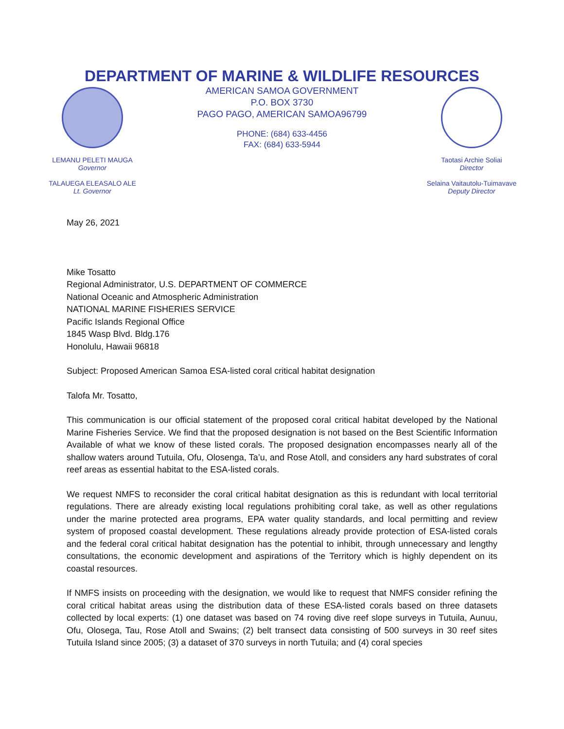DEPARTMENT OF MARINE & WILDLIFE RESOURCES
LEMANU PELETI MAUGA
Governor
TALAUEGA ELEASALO ALE
Lt. Governor
AMERICAN SAMOA GOVERNMENT
P.O. BOX 3730
PAGO PAGO, AMERICAN SAMOA96799
PHONE: (684) 633-4456
FAX: (684) 633-5944
Taotasi Archie Soliai
Director
Selaina Vaitautolu-Tuimavave
Deputy Director
May 26, 2021
Mike Tosatto
Regional Administrator, U.S. DEPARTMENT OF COMMERCE
National Oceanic and Atmospheric Administration
NATIONAL MARINE FISHERIES SERVICE
Pacific Islands Regional Office
1845 Wasp Blvd. Bldg.176
Honolulu, Hawaii 96818
Subject: Proposed American Samoa ESA-listed coral critical habitat designation
Talofa Mr. Tosatto,
This communication is our official statement of the proposed coral critical habitat developed by the National Marine Fisheries Service. We find that the proposed designation is not based on the Best Scientific Information Available of what we know of these listed corals. The proposed designation encompasses nearly all of the shallow waters around Tutuila, Ofu, Olosenga, Ta’u, and Rose Atoll, and considers any hard substrates of coral reef areas as essential habitat to the ESA-listed corals.
We request NMFS to reconsider the coral critical habitat designation as this is redundant with local territorial regulations. There are already existing local regulations prohibiting coral take, as well as other regulations under the marine protected area programs, EPA water quality standards, and local permitting and review system of proposed coastal development. These regulations already provide protection of ESA-listed corals and the federal coral critical habitat designation has the potential to inhibit, through unnecessary and lengthy consultations, the economic development and aspirations of the Territory which is highly dependent on its coastal resources.
If NMFS insists on proceeding with the designation, we would like to request that NMFS consider refining the coral critical habitat areas using the distribution data of these ESA-listed corals based on three datasets collected by local experts: (1) one dataset was based on 74 roving dive reef slope surveys in Tutuila, Aunuu, Ofu, Olosega, Tau, Rose Atoll and Swains; (2) belt transect data consisting of 500 surveys in 30 reef sites Tutuila Island since 2005; (3) a dataset of 370 surveys in north Tutuila; and (4) coral species